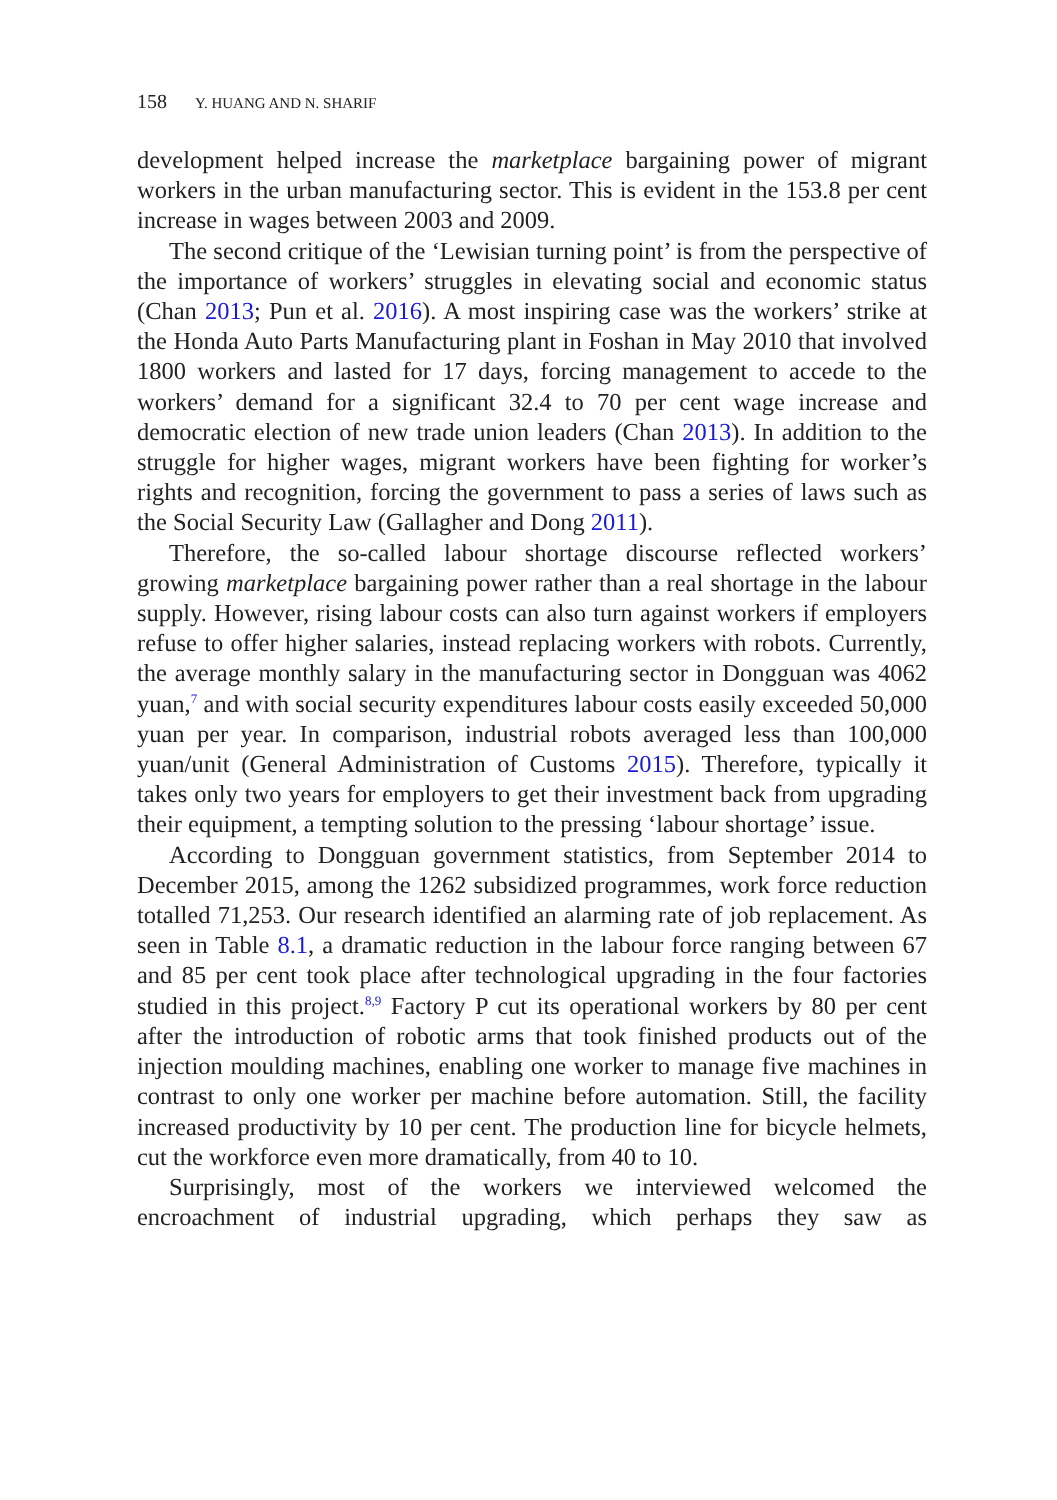158 Y. HUANG AND N. SHARIF
development helped increase the marketplace bargaining power of migrant workers in the urban manufacturing sector. This is evident in the 153.8 per cent increase in wages between 2003 and 2009.
The second critique of the ‘Lewisian turning point’ is from the perspective of the importance of workers’ struggles in elevating social and economic status (Chan 2013; Pun et al. 2016). A most inspiring case was the workers’ strike at the Honda Auto Parts Manufacturing plant in Foshan in May 2010 that involved 1800 workers and lasted for 17 days, forcing management to accede to the workers’ demand for a significant 32.4 to 70 per cent wage increase and democratic election of new trade union leaders (Chan 2013). In addition to the struggle for higher wages, migrant workers have been fighting for worker’s rights and recognition, forcing the government to pass a series of laws such as the Social Security Law (Gallagher and Dong 2011).
Therefore, the so-called labour shortage discourse reflected workers’ growing marketplace bargaining power rather than a real shortage in the labour supply. However, rising labour costs can also turn against workers if employers refuse to offer higher salaries, instead replacing workers with robots. Currently, the average monthly salary in the manufacturing sector in Dongguan was 4062 yuan,<sup>7</sup> and with social security expenditures labour costs easily exceeded 50,000 yuan per year. In comparison, industrial robots averaged less than 100,000 yuan/unit (General Administration of Customs 2015). Therefore, typically it takes only two years for employers to get their investment back from upgrading their equipment, a tempting solution to the pressing ‘labour shortage’ issue.
According to Dongguan government statistics, from September 2014 to December 2015, among the 1262 subsidized programmes, work force reduction totalled 71,253. Our research identified an alarming rate of job replacement. As seen in Table 8.1, a dramatic reduction in the labour force ranging between 67 and 85 per cent took place after technological upgrading in the four factories studied in this project.<sup>8,9</sup> Factory P cut its operational workers by 80 per cent after the introduction of robotic arms that took finished products out of the injection moulding machines, enabling one worker to manage five machines in contrast to only one worker per machine before automation. Still, the facility increased productivity by 10 per cent. The production line for bicycle helmets, cut the workforce even more dramatically, from 40 to 10.
Surprisingly, most of the workers we interviewed welcomed the encroachment of industrial upgrading, which perhaps they saw as